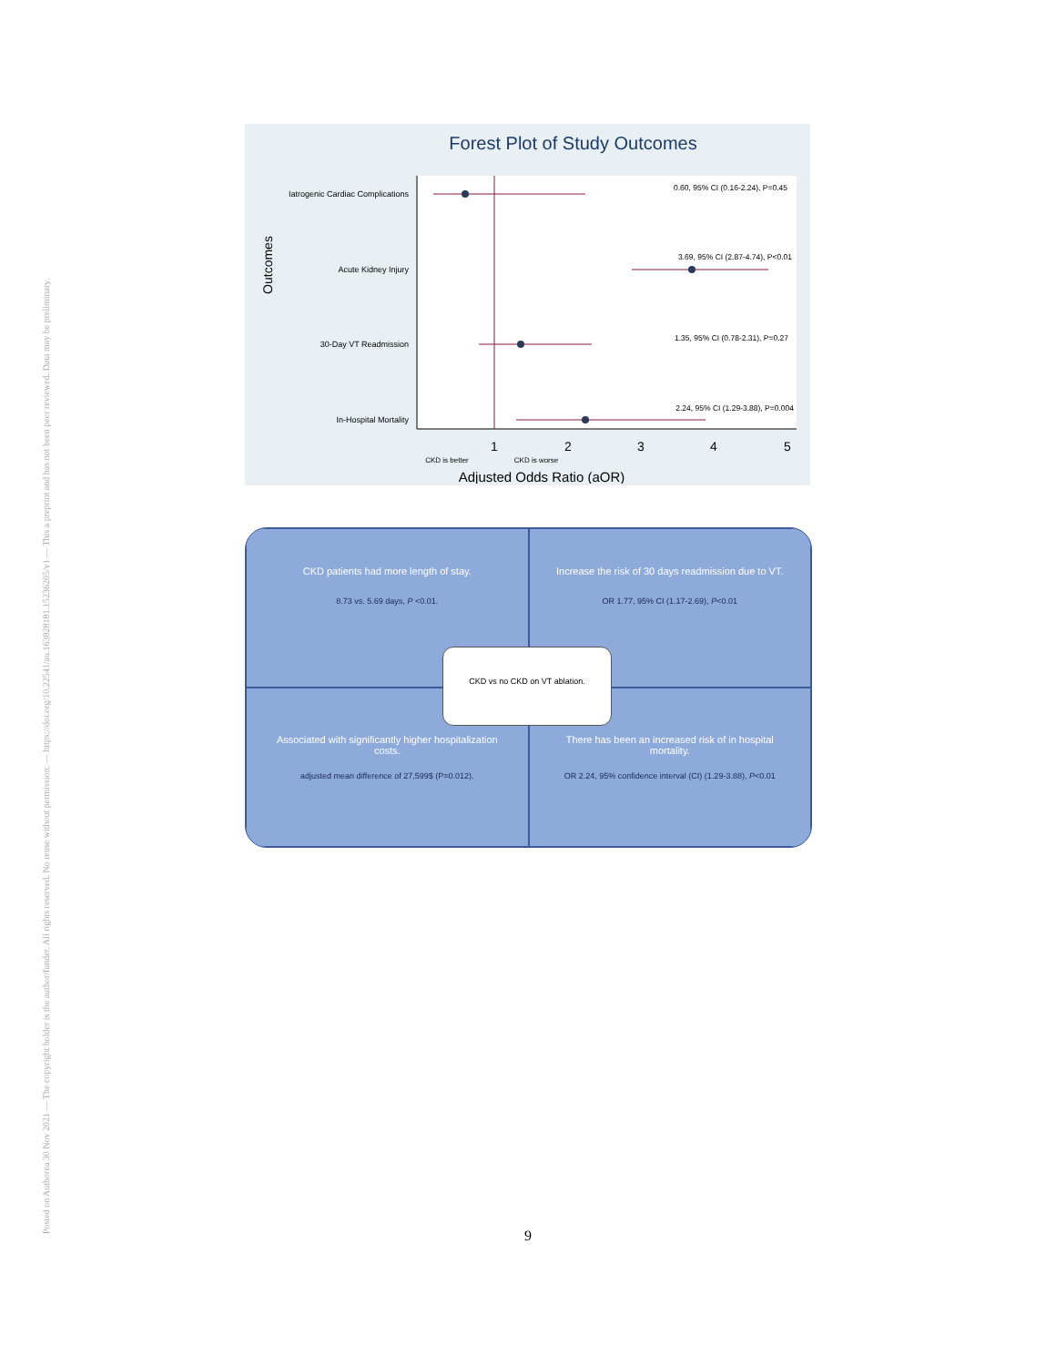Posted on Authorea 30 Nov 2021 — The copyright holder is the author/funder. All rights reserved. No reuse without permission. — https://doi.org/10.22541/au.163828181.15236205/v1 — This a preprint and has not been peer reviewed. Data may be preliminary.
Forest Plot of Study Outcomes
Outcomes
Iatrogenic Cardiac Complications
Acute Kidney Injury
30-Day VT Readmission
In-Hospital Mortality
0.60, 95% CI (0.16-2.24), P=0.45
3.69, 95% CI (2.87-4.74), P<0.01
1.35, 95% CI (0.78-2.31), P=0.27
2.24, 95% CI (1.29-3.88), P=0.004
1
2
3
4
5
CKD is better
CKD is worse
Adjusted Odds Ratio (aOR)
CKD patients had more length of stay.
8.73 vs. 5.69 days, P <0.01.
Increase the risk of 30 days readmission due to VT.
OR 1.77, 95% CI (1.17-2.69), P<0.01
Associated with significantly higher hospitalization costs.
adjusted mean difference of 27,599$ (P=0.012).
There has been an increased risk of in hospital mortality.
OR 2.24, 95% confidence interval (CI) (1.29-3.88), P<0.01
CKD vs no CKD on VT ablation.
9